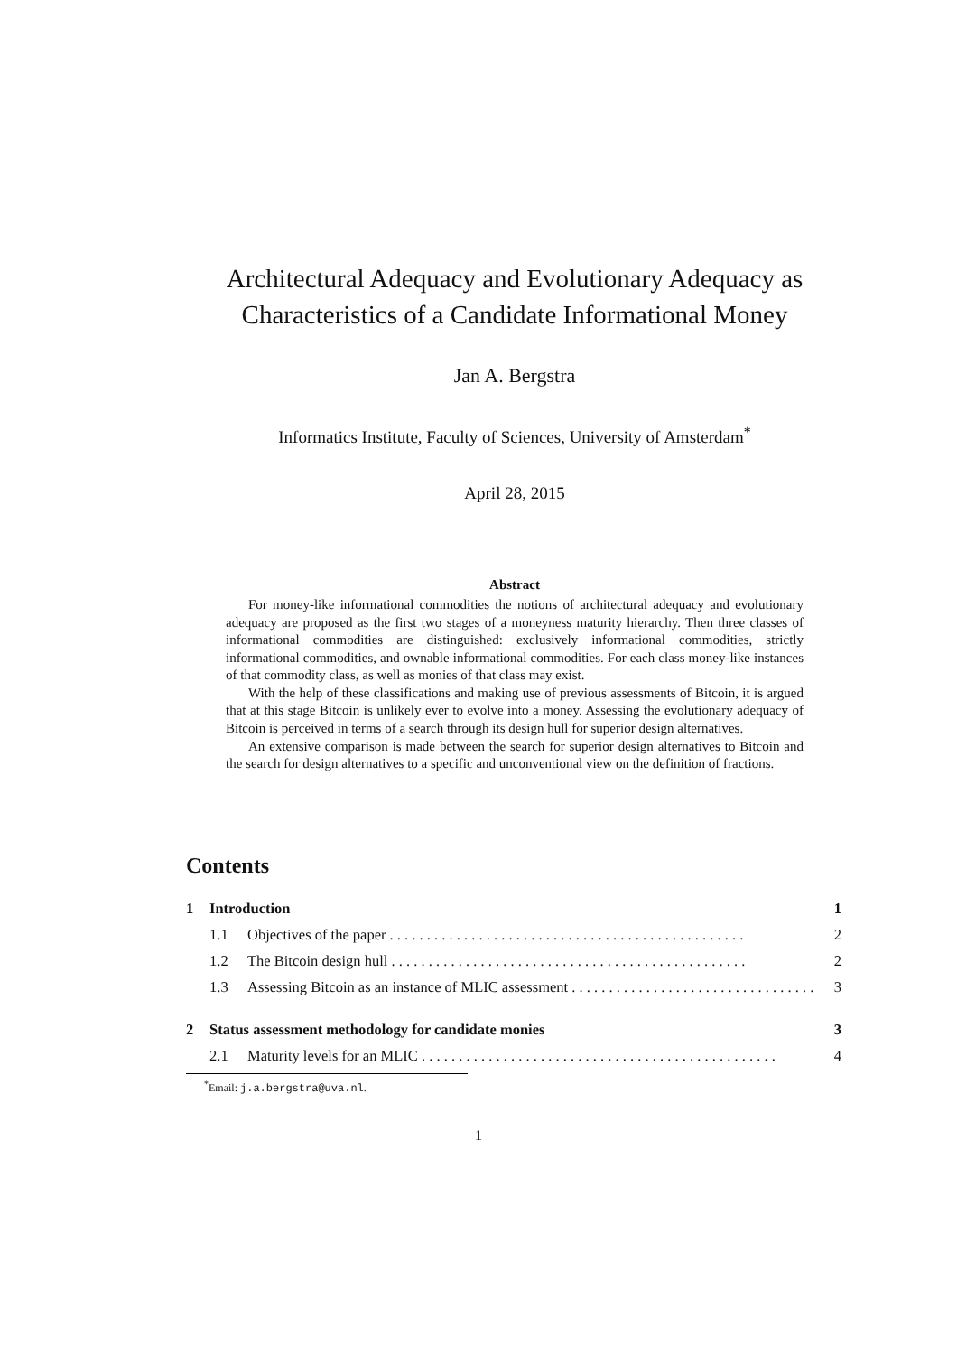Architectural Adequacy and Evolutionary Adequacy as Characteristics of a Candidate Informational Money
Jan A. Bergstra
Informatics Institute, Faculty of Sciences, University of Amsterdam<sup>*</sup>
April 28, 2015
Abstract
For money-like informational commodities the notions of architectural adequacy and evolutionary adequacy are proposed as the first two stages of a moneyness maturity hierarchy. Then three classes of informational commodities are distinguished: exclusively informational commodities, strictly informational commodities, and ownable informational commodities. For each class money-like instances of that commodity class, as well as monies of that class may exist.
With the help of these classifications and making use of previous assessments of Bitcoin, it is argued that at this stage Bitcoin is unlikely ever to evolve into a money. Assessing the evolutionary adequacy of Bitcoin is perceived in terms of a search through its design hull for superior design alternatives.
An extensive comparison is made between the search for superior design alternatives to Bitcoin and the search for design alternatives to a specific and unconventional view on the definition of fractions.
Contents
1 Introduction 1
1.1 Objectives of the paper 2
1.2 The Bitcoin design hull 2
1.3 Assessing Bitcoin as an instance of MLIC assessment 3
2 Status assessment methodology for candidate monies 3
2.1 Maturity levels for an MLIC 4
<sup>*</sup> Email: j.a.bergstra@uva.nl.
1